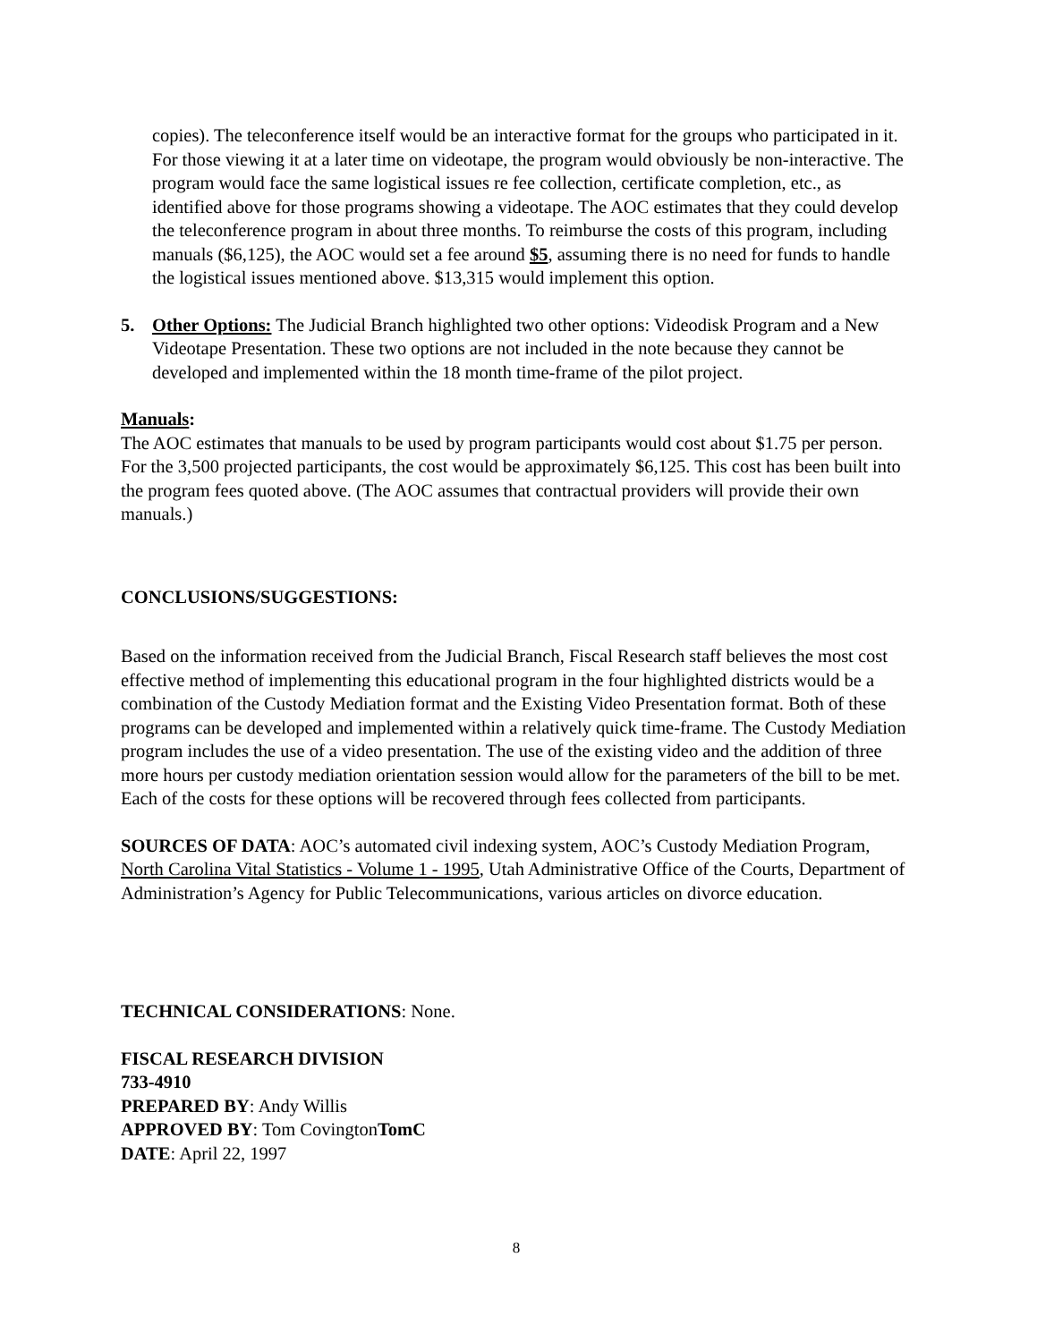copies). The teleconference itself would be an interactive format for the groups who participated in it. For those viewing it at a later time on videotape, the program would obviously be non-interactive. The program would face the same logistical issues re fee collection, certificate completion, etc., as identified above for those programs showing a videotape. The AOC estimates that they could develop the teleconference program in about three months. To reimburse the costs of this program, including manuals ($6,125), the AOC would set a fee around $5, assuming there is no need for funds to handle the logistical issues mentioned above. $13,315 would implement this option.
5. Other Options: The Judicial Branch highlighted two other options: Videodisk Program and a New Videotape Presentation. These two options are not included in the note because they cannot be developed and implemented within the 18 month time-frame of the pilot project.
Manuals:
The AOC estimates that manuals to be used by program participants would cost about $1.75 per person. For the 3,500 projected participants, the cost would be approximately $6,125. This cost has been built into the program fees quoted above. (The AOC assumes that contractual providers will provide their own manuals.)
CONCLUSIONS/SUGGESTIONS:
Based on the information received from the Judicial Branch, Fiscal Research staff believes the most cost effective method of implementing this educational program in the four highlighted districts would be a combination of the Custody Mediation format and the Existing Video Presentation format. Both of these programs can be developed and implemented within a relatively quick time-frame. The Custody Mediation program includes the use of a video presentation. The use of the existing video and the addition of three more hours per custody mediation orientation session would allow for the parameters of the bill to be met. Each of the costs for these options will be recovered through fees collected from participants.
SOURCES OF DATA: AOC’s automated civil indexing system, AOC’s Custody Mediation Program, North Carolina Vital Statistics - Volume 1 - 1995, Utah Administrative Office of the Courts, Department of Administration’s Agency for Public Telecommunications, various articles on divorce education.
TECHNICAL CONSIDERATIONS: None.
FISCAL RESEARCH DIVISION
733-4910
PREPARED BY: Andy Willis
APPROVED BY: Tom CovingtonTomC
DATE: April 22, 1997
8